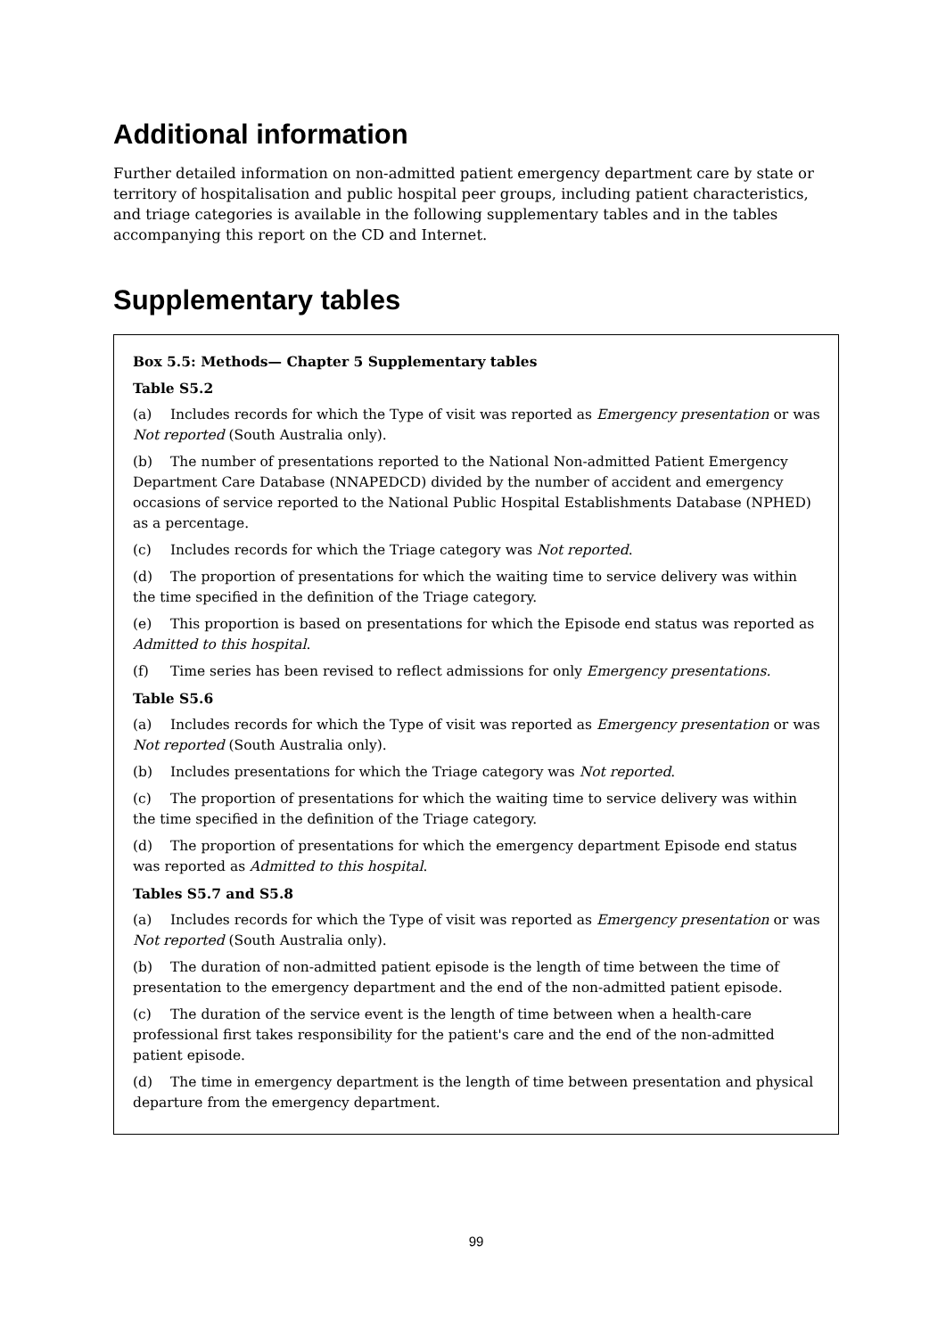Additional information
Further detailed information on non-admitted patient emergency department care by state or territory of hospitalisation and public hospital peer groups, including patient characteristics, and triage categories is available in the following supplementary tables and in the tables accompanying this report on the CD and Internet.
Supplementary tables
Box 5.5: Methods— Chapter 5 Supplementary tables
Table S5.2
(a) Includes records for which the Type of visit was reported as Emergency presentation or was Not reported (South Australia only).
(b) The number of presentations reported to the National Non-admitted Patient Emergency Department Care Database (NNAPEDCD) divided by the number of accident and emergency occasions of service reported to the National Public Hospital Establishments Database (NPHED) as a percentage.
(c) Includes records for which the Triage category was Not reported.
(d) The proportion of presentations for which the waiting time to service delivery was within the time specified in the definition of the Triage category.
(e) This proportion is based on presentations for which the Episode end status was reported as Admitted to this hospital.
(f) Time series has been revised to reflect admissions for only Emergency presentations.
Table S5.6
(a) Includes records for which the Type of visit was reported as Emergency presentation or was Not reported (South Australia only).
(b) Includes presentations for which the Triage category was Not reported.
(c) The proportion of presentations for which the waiting time to service delivery was within the time specified in the definition of the Triage category.
(d) The proportion of presentations for which the emergency department Episode end status was reported as Admitted to this hospital.
Tables S5.7 and S5.8
(a) Includes records for which the Type of visit was reported as Emergency presentation or was Not reported (South Australia only).
(b) The duration of non-admitted patient episode is the length of time between the time of presentation to the emergency department and the end of the non-admitted patient episode.
(c) The duration of the service event is the length of time between when a health-care professional first takes responsibility for the patient's care and the end of the non-admitted patient episode.
(d) The time in emergency department is the length of time between presentation and physical departure from the emergency department.
99